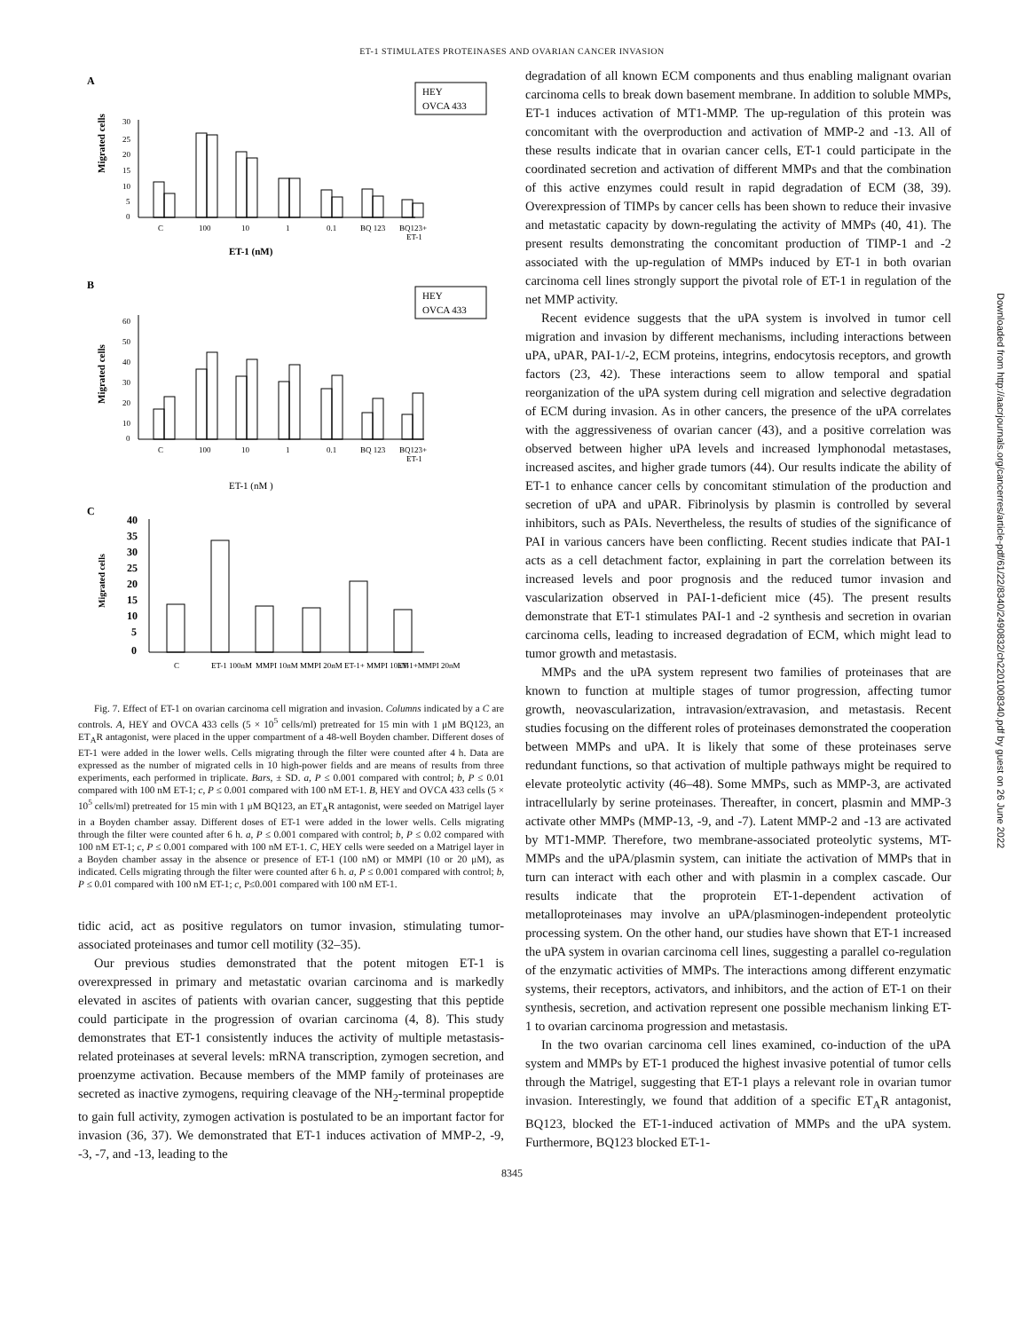ET-1 STIMULATES PROTEINASES AND OVARIAN CANCER INVASION
A
HEY
OVCA 433
Migrated cells
30
25
20
15
10
5
0
C
100
10
1
0.1
BQ 123
BQ123+
ET-1
ET-1 (nM)
B
HEY
OVCA 433
Migrated cells
60
50
40
30
20
10
0
C
100
10
1
0.1
BQ 123
BQ123+
ET-1
ET-1 (nM )
C
Migrated cells
40
35
30
25
20
15
10
5
0
C
ET-1 100nM
MMPI 10nM
MMPI 20nM
ET-1+ MMPI 10nM
ET-1+MMPI 20nM
Fig. 7. Effect of ET-1 on ovarian carcinoma cell migration and invasion. Columns indicated by a C are controls. A, HEY and OVCA 433 cells (5 × 10<sup>5</sup> cells/ml) pretreated for 15 min with 1 μM BQ123, an ET<sub>A</sub>R antagonist, were placed in the upper compartment of a 48-well Boyden chamber. Different doses of ET-1 were added in the lower wells. Cells migrating through the filter were counted after 4 h. Data are expressed as the number of migrated cells in 10 high-power fields and are means of results from three experiments, each performed in triplicate. Bars, ± SD. a, P ≤ 0.001 compared with control; b, P ≤ 0.01 compared with 100 nM ET-1; c, P ≤ 0.001 compared with 100 nM ET-1. B, HEY and OVCA 433 cells (5 × 10<sup>5</sup> cells/ml) pretreated for 15 min with 1 μM BQ123, an ET<sub>A</sub>R antagonist, were seeded on Matrigel layer in a Boyden chamber assay. Different doses of ET-1 were added in the lower wells. Cells migrating through the filter were counted after 6 h. a, P ≤ 0.001 compared with control; b, P ≤ 0.02 compared with 100 nM ET-1; c, P ≤ 0.001 compared with 100 nM ET-1. C, HEY cells were seeded on a Matrigel layer in a Boyden chamber assay in the absence or presence of ET-1 (100 nM) or MMPI (10 or 20 μM), as indicated. Cells migrating through the filter were counted after 6 h. a, P ≤ 0.001 compared with control; b, P ≤ 0.01 compared with 100 nM ET-1; c, P≤0.001 compared with 100 nM ET-1.
tidic acid, act as positive regulators on tumor invasion, stimulating tumor-associated proteinases and tumor cell motility (32–35).
Our previous studies demonstrated that the potent mitogen ET-1 is overexpressed in primary and metastatic ovarian carcinoma and is markedly elevated in ascites of patients with ovarian cancer, suggesting that this peptide could participate in the progression of ovarian carcinoma (4, 8). This study demonstrates that ET-1 consistently induces the activity of multiple metastasis-related proteinases at several levels: mRNA transcription, zymogen secretion, and proenzyme activation. Because members of the MMP family of proteinases are secreted as inactive zymogens, requiring cleavage of the NH<sub>2</sub>-terminal propeptide to gain full activity, zymogen activation is postulated to be an important factor for invasion (36, 37). We demonstrated that ET-1 induces activation of MMP-2, -9, -3, -7, and -13, leading to the
degradation of all known ECM components and thus enabling malignant ovarian carcinoma cells to break down basement membrane. In addition to soluble MMPs, ET-1 induces activation of MT1-MMP. The up-regulation of this protein was concomitant with the overproduction and activation of MMP-2 and -13. All of these results indicate that in ovarian cancer cells, ET-1 could participate in the coordinated secretion and activation of different MMPs and that the combination of this active enzymes could result in rapid degradation of ECM (38, 39). Overexpression of TIMPs by cancer cells has been shown to reduce their invasive and metastatic capacity by down-regulating the activity of MMPs (40, 41). The present results demonstrating the concomitant production of TIMP-1 and -2 associated with the up-regulation of MMPs induced by ET-1 in both ovarian carcinoma cell lines strongly support the pivotal role of ET-1 in regulation of the net MMP activity.
Recent evidence suggests that the uPA system is involved in tumor cell migration and invasion by different mechanisms, including interactions between uPA, uPAR, PAI-1/-2, ECM proteins, integrins, endocytosis receptors, and growth factors (23, 42). These interactions seem to allow temporal and spatial reorganization of the uPA system during cell migration and selective degradation of ECM during invasion. As in other cancers, the presence of the uPA correlates with the aggressiveness of ovarian cancer (43), and a positive correlation was observed between higher uPA levels and increased lymphonodal metastases, increased ascites, and higher grade tumors (44). Our results indicate the ability of ET-1 to enhance cancer cells by concomitant stimulation of the production and secretion of uPA and uPAR. Fibrinolysis by plasmin is controlled by several inhibitors, such as PAIs. Nevertheless, the results of studies of the significance of PAI in various cancers have been conflicting. Recent studies indicate that PAI-1 acts as a cell detachment factor, explaining in part the correlation between its increased levels and poor prognosis and the reduced tumor invasion and vascularization observed in PAI-1-deficient mice (45). The present results demonstrate that ET-1 stimulates PAI-1 and -2 synthesis and secretion in ovarian carcinoma cells, leading to increased degradation of ECM, which might lead to tumor growth and metastasis.
MMPs and the uPA system represent two families of proteinases that are known to function at multiple stages of tumor progression, affecting tumor growth, neovascularization, intravasion/extravasion, and metastasis. Recent studies focusing on the different roles of proteinases demonstrated the cooperation between MMPs and uPA. It is likely that some of these proteinases serve redundant functions, so that activation of multiple pathways might be required to elevate proteolytic activity (46–48). Some MMPs, such as MMP-3, are activated intracellularly by serine proteinases. Thereafter, in concert, plasmin and MMP-3 activate other MMPs (MMP-13, -9, and -7). Latent MMP-2 and -13 are activated by MT1-MMP. Therefore, two membrane-associated proteolytic systems, MT-MMPs and the uPA/plasmin system, can initiate the activation of MMPs that in turn can interact with each other and with plasmin in a complex cascade. Our results indicate that the proprotein ET-1-dependent activation of metalloproteinases may involve an uPA/plasminogen-independent proteolytic processing system. On the other hand, our studies have shown that ET-1 increased the uPA system in ovarian carcinoma cell lines, suggesting a parallel co-regulation of the enzymatic activities of MMPs. The interactions among different enzymatic systems, their receptors, activators, and inhibitors, and the action of ET-1 on their synthesis, secretion, and activation represent one possible mechanism linking ET-1 to ovarian carcinoma progression and metastasis.
In the two ovarian carcinoma cell lines examined, co-induction of the uPA system and MMPs by ET-1 produced the highest invasive potential of tumor cells through the Matrigel, suggesting that ET-1 plays a relevant role in ovarian tumor invasion. Interestingly, we found that addition of a specific ET<sub>A</sub>R antagonist, BQ123, blocked the ET-1-induced activation of MMPs and the uPA system. Furthermore, BQ123 blocked ET-1-
8345
Downloaded from http://aacrjournals.org/cancerres/article-pdf/61/22/8340/2490832/ch2201008340.pdf by guest on 26 June 2022